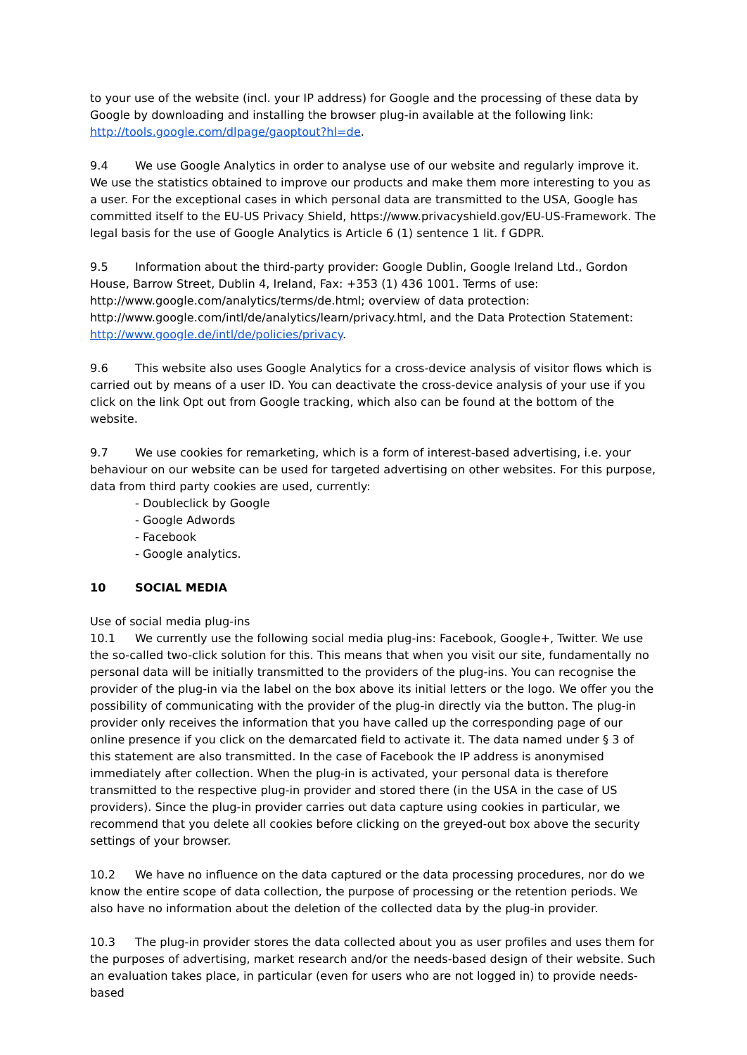to your use of the website (incl. your IP address) for Google and the processing of these data by Google by downloading and installing the browser plug-in available at the following link: http://tools.google.com/dlpage/gaoptout?hl=de.
9.4 We use Google Analytics in order to analyse use of our website and regularly improve it. We use the statistics obtained to improve our products and make them more interesting to you as a user. For the exceptional cases in which personal data are transmitted to the USA, Google has committed itself to the EU-US Privacy Shield, https://www.privacyshield.gov/EU-US-Framework. The legal basis for the use of Google Analytics is Article 6 (1) sentence 1 lit. f GDPR.
9.5 Information about the third-party provider: Google Dublin, Google Ireland Ltd., Gordon House, Barrow Street, Dublin 4, Ireland, Fax: +353 (1) 436 1001. Terms of use: http://www.google.com/analytics/terms/de.html; overview of data protection: http://www.google.com/intl/de/analytics/learn/privacy.html, and the Data Protection Statement: http://www.google.de/intl/de/policies/privacy.
9.6 This website also uses Google Analytics for a cross-device analysis of visitor flows which is carried out by means of a user ID. You can deactivate the cross-device analysis of your use if you click on the link Opt out from Google tracking, which also can be found at the bottom of the website.
9.7 We use cookies for remarketing, which is a form of interest-based advertising, i.e. your behaviour on our website can be used for targeted advertising on other websites. For this purpose, data from third party cookies are used, currently:
- Doubleclick by Google
- Google Adwords
- Facebook
- Google analytics.
10 SOCIAL MEDIA
Use of social media plug-ins
10.1 We currently use the following social media plug-ins: Facebook, Google+, Twitter. We use the so-called two-click solution for this. This means that when you visit our site, fundamentally no personal data will be initially transmitted to the providers of the plug-ins. You can recognise the provider of the plug-in via the label on the box above its initial letters or the logo. We offer you the possibility of communicating with the provider of the plug-in directly via the button. The plug-in provider only receives the information that you have called up the corresponding page of our online presence if you click on the demarcated field to activate it. The data named under § 3 of this statement are also transmitted. In the case of Facebook the IP address is anonymised immediately after collection. When the plug-in is activated, your personal data is therefore transmitted to the respective plug-in provider and stored there (in the USA in the case of US providers). Since the plug-in provider carries out data capture using cookies in particular, we recommend that you delete all cookies before clicking on the greyed-out box above the security settings of your browser.
10.2 We have no influence on the data captured or the data processing procedures, nor do we know the entire scope of data collection, the purpose of processing or the retention periods. We also have no information about the deletion of the collected data by the plug-in provider.
10.3 The plug-in provider stores the data collected about you as user profiles and uses them for the purposes of advertising, market research and/or the needs-based design of their website. Such an evaluation takes place, in particular (even for users who are not logged in) to provide needs-based